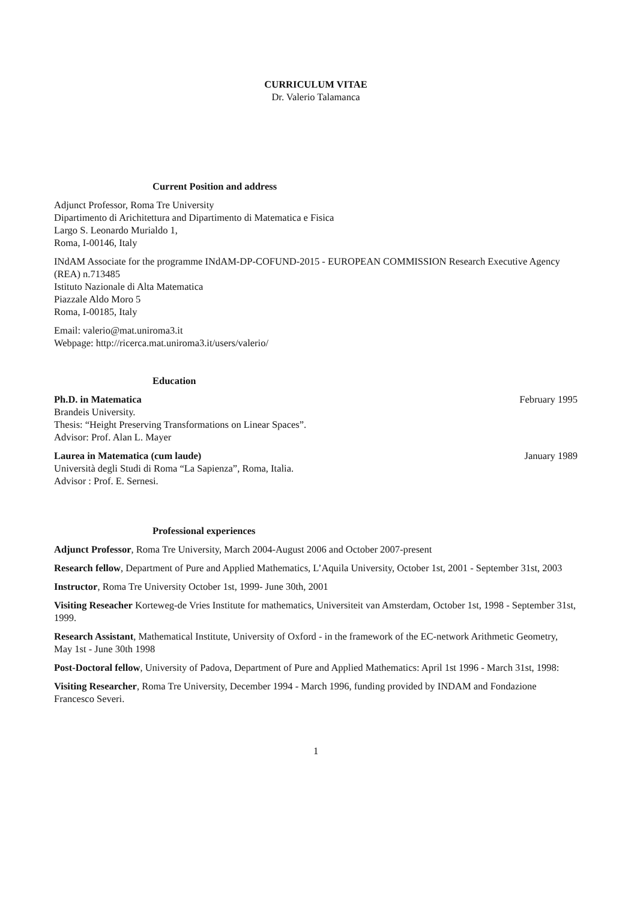CURRICULUM VITAE
Dr. Valerio Talamanca
Current Position and address
Adjunct Professor, Roma Tre University
Dipartimento di Arichitettura and Dipartimento di Matematica e Fisica
Largo S. Leonardo Murialdo 1,
Roma, I-00146, Italy
INdAM Associate for the programme INdAM-DP-COFUND-2015 - EUROPEAN COMMISSION Research Executive Agency (REA) n.713485
Istituto Nazionale di Alta Matematica
Piazzale Aldo Moro 5
Roma, I-00185, Italy
Email: valerio@mat.uniroma3.it
Webpage: http://ricerca.mat.uniroma3.it/users/valerio/
Education
Ph.D. in Matematica February 1995
Brandeis University.
Thesis: “Height Preserving Transformations on Linear Spaces”.
Advisor: Prof. Alan L. Mayer
Laurea in Matematica (cum laude) January 1989
Università degli Studi di Roma “La Sapienza”, Roma, Italia.
Advisor : Prof. E. Sernesi.
Professional experiences
Adjunct Professor, Roma Tre University, March 2004-August 2006 and October 2007-present
Research fellow, Department of Pure and Applied Mathematics, L’Aquila University, October 1st, 2001 - September 31st, 2003
Instructor, Roma Tre University October 1st, 1999- June 30th, 2001
Visiting Reseacher Korteweg-de Vries Institute for mathematics, Universiteit van Amsterdam, October 1st, 1998 - September 31st, 1999.
Research Assistant, Mathematical Institute, University of Oxford - in the framework of the EC-network Arithmetic Geometry, May 1st - June 30th 1998
Post-Doctoral fellow, University of Padova, Department of Pure and Applied Mathematics: April 1st 1996 - March 31st, 1998:
Visiting Researcher, Roma Tre University, December 1994 - March 1996, funding provided by INDAM and Fondazione Francesco Severi.
1